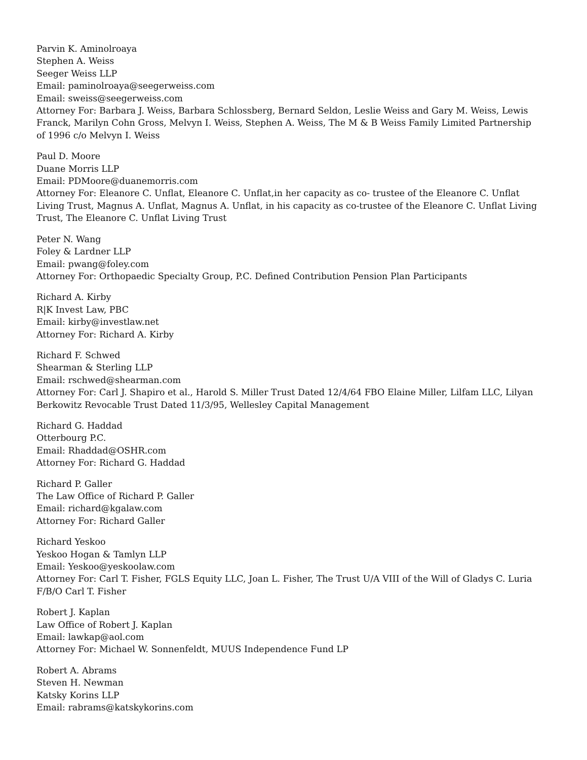Parvin K. Aminolroaya
Stephen A. Weiss
Seeger Weiss LLP
Email: paminolroaya@seegerweiss.com
Email: sweiss@seegerweiss.com
Attorney For: Barbara J. Weiss, Barbara Schlossberg, Bernard Seldon, Leslie Weiss and Gary M. Weiss, Lewis Franck, Marilyn Cohn Gross, Melvyn I. Weiss, Stephen A. Weiss, The M & B Weiss Family Limited Partnership of 1996 c/o Melvyn I. Weiss
Paul D. Moore
Duane Morris LLP
Email: PDMoore@duanemorris.com
Attorney For: Eleanore C. Unflat, Eleanore C. Unflat,in her capacity as co- trustee of the Eleanore C. Unflat Living Trust, Magnus A. Unflat, Magnus A. Unflat, in his capacity as co-trustee of the Eleanore C. Unflat Living Trust, The Eleanore C. Unflat Living Trust
Peter N. Wang
Foley & Lardner LLP
Email: pwang@foley.com
Attorney For: Orthopaedic Specialty Group, P.C. Defined Contribution Pension Plan Participants
Richard A. Kirby
R|K Invest Law, PBC
Email: kirby@investlaw.net
Attorney For: Richard A. Kirby
Richard F. Schwed
Shearman & Sterling LLP
Email: rschwed@shearman.com
Attorney For: Carl J. Shapiro et al., Harold S. Miller Trust Dated 12/4/64 FBO Elaine Miller, Lilfam LLC, Lilyan Berkowitz Revocable Trust Dated 11/3/95, Wellesley Capital Management
Richard G. Haddad
Otterbourg P.C.
Email: Rhaddad@OSHR.com
Attorney For: Richard G. Haddad
Richard P. Galler
The Law Office of Richard P. Galler
Email: richard@kgalaw.com
Attorney For: Richard Galler
Richard Yeskoo
Yeskoo Hogan & Tamlyn LLP
Email: Yeskoo@yeskoolaw.com
Attorney For: Carl T. Fisher, FGLS Equity LLC, Joan L. Fisher, The Trust U/A VIII of the Will of Gladys C. Luria F/B/O Carl T. Fisher
Robert J. Kaplan
Law Office of Robert J. Kaplan
Email: lawkap@aol.com
Attorney For: Michael W. Sonnenfeldt, MUUS Independence Fund LP
Robert A. Abrams
Steven H. Newman
Katsky Korins LLP
Email: rabrams@katskykorins.com